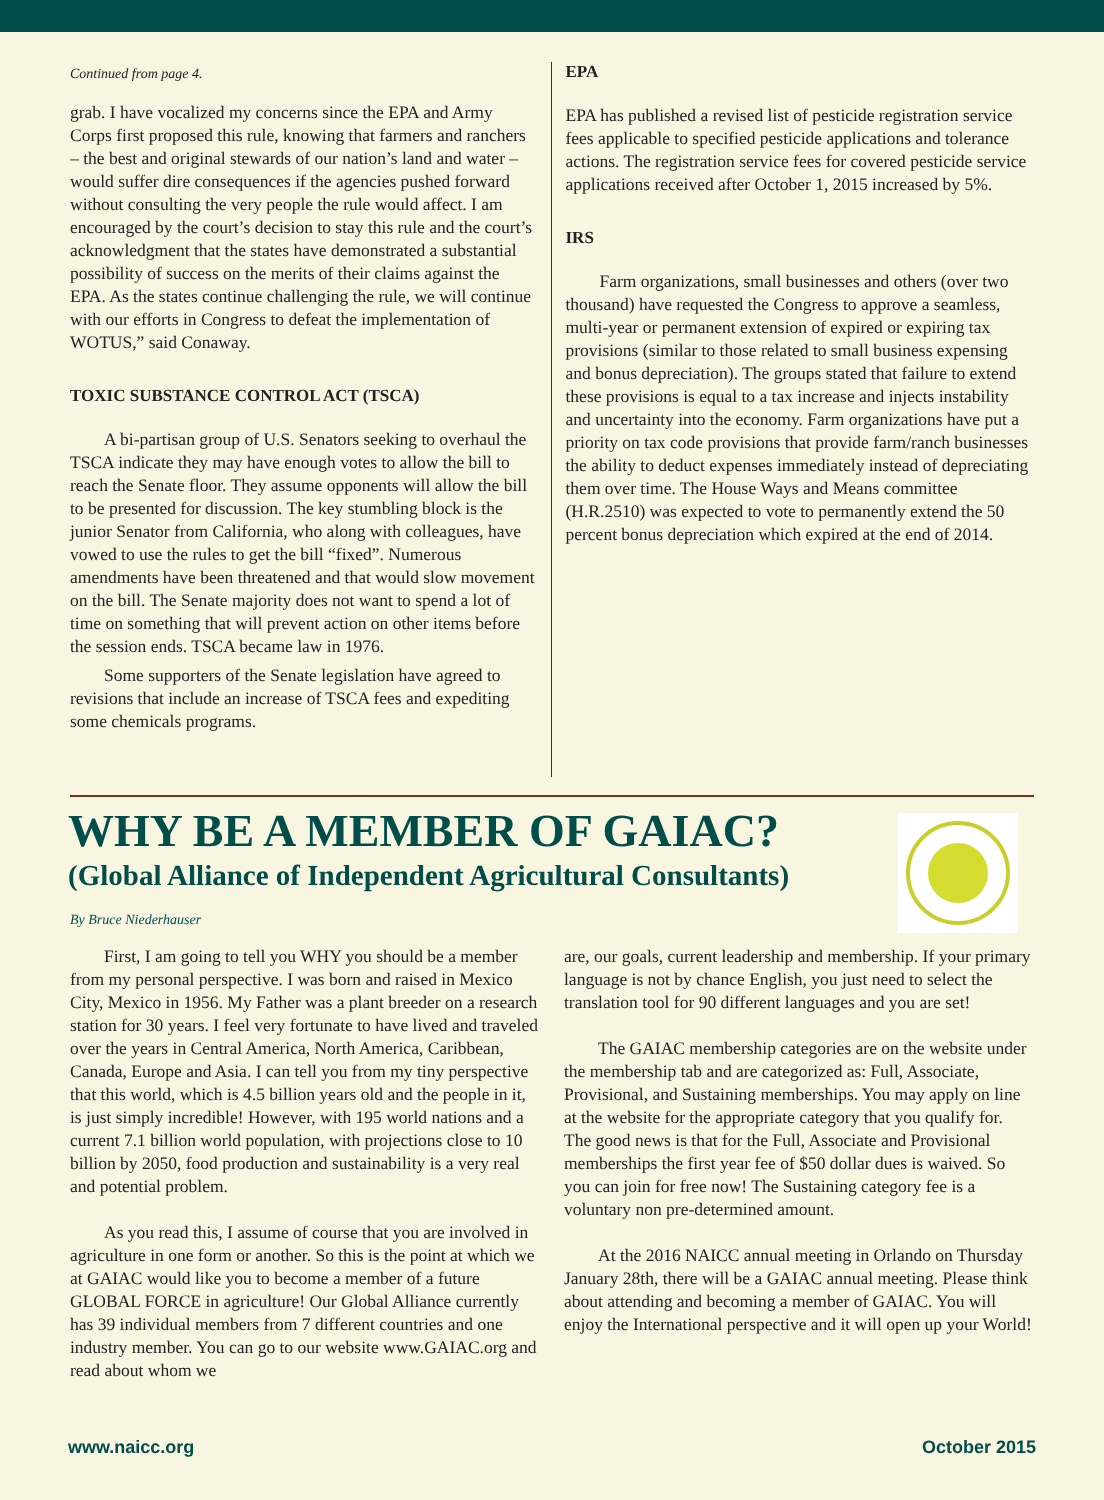Continued from page 4.
grab. I have vocalized my concerns since the EPA and Army Corps first proposed this rule, knowing that farmers and ranchers – the best and original stewards of our nation’s land and water – would suffer dire consequences if the agencies pushed forward without consulting the very people the rule would affect. I am encouraged by the court’s decision to stay this rule and the court’s acknowledgment that the states have demonstrated a substantial possibility of success on the merits of their claims against the EPA. As the states continue challenging the rule, we will continue with our efforts in Congress to defeat the implementation of WOTUS,” said Conaway.
TOXIC SUBSTANCE CONTROL ACT (TSCA)
A bi-partisan group of U.S. Senators seeking to overhaul the TSCA indicate they may have enough votes to allow the bill to reach the Senate floor. They assume opponents will allow the bill to be presented for discussion. The key stumbling block is the junior Senator from California, who along with colleagues, have vowed to use the rules to get the bill “fixed”. Numerous amendments have been threatened and that would slow movement on the bill. The Senate majority does not want to spend a lot of time on something that will prevent action on other items before the session ends. TSCA became law in 1976.
Some supporters of the Senate legislation have agreed to revisions that include an increase of TSCA fees and expediting some chemicals programs.
EPA
EPA has published a revised list of pesticide registration service fees applicable to specified pesticide applications and tolerance actions. The registration service fees for covered pesticide service applications received after October 1, 2015 increased by 5%.
IRS
Farm organizations, small businesses and others (over two thousand) have requested the Congress to approve a seamless, multi-year or permanent extension of expired or expiring tax provisions (similar to those related to small business expensing and bonus depreciation). The groups stated that failure to extend these provisions is equal to a tax increase and injects instability and uncertainty into the economy. Farm organizations have put a priority on tax code provisions that provide farm/ranch businesses the ability to deduct expenses immediately instead of depreciating them over time. The House Ways and Means committee (H.R.2510) was expected to vote to permanently extend the 50 percent bonus depreciation which expired at the end of 2014.
WHY BE A MEMBER OF GAIAC?
(Global Alliance of Independent Agricultural Consultants)
By Bruce Niederhauser
First, I am going to tell you WHY you should be a member from my personal perspective. I was born and raised in Mexico City, Mexico in 1956. My Father was a plant breeder on a research station for 30 years. I feel very fortunate to have lived and traveled over the years in Central America, North America, Caribbean, Canada, Europe and Asia. I can tell you from my tiny perspective that this world, which is 4.5 billion years old and the people in it, is just simply incredible! However, with 195 world nations and a current 7.1 billion world population, with projections close to 10 billion by 2050, food production and sustainability is a very real and potential problem.
As you read this, I assume of course that you are involved in agriculture in one form or another. So this is the point at which we at GAIAC would like you to become a member of a future GLOBAL FORCE in agriculture! Our Global Alliance currently has 39 individual members from 7 different countries and one industry member. You can go to our website www.GAIAC.org and read about whom we
are, our goals, current leadership and membership. If your primary language is not by chance English, you just need to select the translation tool for 90 different languages and you are set!
The GAIAC membership categories are on the website under the membership tab and are categorized as: Full, Associate, Provisional, and Sustaining memberships. You may apply on line at the website for the appropriate category that you qualify for. The good news is that for the Full, Associate and Provisional memberships the first year fee of $50 dollar dues is waived. So you can join for free now! The Sustaining category fee is a voluntary non pre-determined amount.
At the 2016 NAICC annual meeting in Orlando on Thursday January 28th, there will be a GAIAC annual meeting. Please think about attending and becoming a member of GAIAC. You will enjoy the International perspective and it will open up your World!
www.naicc.org October 2015